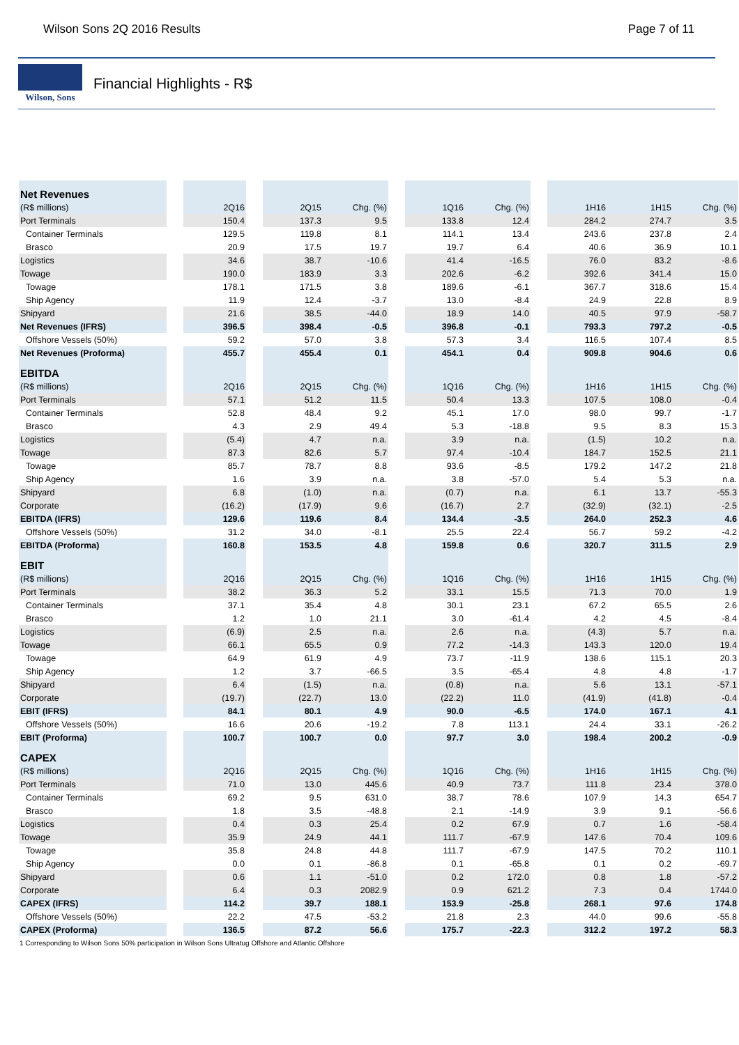Wilson Sons 2Q 2016 Results Page 7 of 11
Wilson, Sons
Financial Highlights - R$
| Net Revenues | | | | | | | | | | | | |
| (R$ millions) | | 2Q16 | | 2Q15 | Chg. (%) | | 1Q16 | Chg. (%) | | 1H16 | 1H15 | Chg. (%) |
| Port Terminals | | 150.4 | | 137.3 | 9.5 | | 133.8 | 12.4 | | 284.2 | 274.7 | 3.5 |
| Container Terminals | | 129.5 | | 119.8 | 8.1 | | 114.1 | 13.4 | | 243.6 | 237.8 | 2.4 |
| Brasco | | 20.9 | | 17.5 | 19.7 | | 19.7 | 6.4 | | 40.6 | 36.9 | 10.1 |
| Logistics | | 34.6 | | 38.7 | -10.6 | | 41.4 | -16.5 | | 76.0 | 83.2 | -8.6 |
| Towage | | 190.0 | | 183.9 | 3.3 | | 202.6 | -6.2 | | 392.6 | 341.4 | 15.0 |
| Towage | | 178.1 | | 171.5 | 3.8 | | 189.6 | -6.1 | | 367.7 | 318.6 | 15.4 |
| Ship Agency | | 11.9 | | 12.4 | -3.7 | | 13.0 | -8.4 | | 24.9 | 22.8 | 8.9 |
| Shipyard | | 21.6 | | 38.5 | -44.0 | | 18.9 | 14.0 | | 40.5 | 97.9 | -58.7 |
| Net Revenues (IFRS) | | 396.5 | | 398.4 | -0.5 | | 396.8 | -0.1 | | 793.3 | 797.2 | -0.5 |
| Offshore Vessels (50%) | | 59.2 | | 57.0 | 3.8 | | 57.3 | 3.4 | | 116.5 | 107.4 | 8.5 |
| Net Revenues (Proforma) | | 455.7 | | 455.4 | 0.1 | | 454.1 | 0.4 | | 909.8 | 904.6 | 0.6 |
| EBITDA | | | | | | | | | | | | |
| (R$ millions) | | 2Q16 | | 2Q15 | Chg. (%) | | 1Q16 | Chg. (%) | | 1H16 | 1H15 | Chg. (%) |
| Port Terminals | | 57.1 | | 51.2 | 11.5 | | 50.4 | 13.3 | | 107.5 | 108.0 | -0.4 |
| Container Terminals | | 52.8 | | 48.4 | 9.2 | | 45.1 | 17.0 | | 98.0 | 99.7 | -1.7 |
| Brasco | | 4.3 | | 2.9 | 49.4 | | 5.3 | -18.8 | | 9.5 | 8.3 | 15.3 |
| Logistics | | (5.4) | | 4.7 | n.a. | | 3.9 | n.a. | | (1.5) | 10.2 | n.a. |
| Towage | | 87.3 | | 82.6 | 5.7 | | 97.4 | -10.4 | | 184.7 | 152.5 | 21.1 |
| Towage | | 85.7 | | 78.7 | 8.8 | | 93.6 | -8.5 | | 179.2 | 147.2 | 21.8 |
| Ship Agency | | 1.6 | | 3.9 | n.a. | | 3.8 | -57.0 | | 5.4 | 5.3 | n.a. |
| Shipyard | | 6.8 | | (1.0) | n.a. | | (0.7) | n.a. | | 6.1 | 13.7 | -55.3 |
| Corporate | | (16.2) | | (17.9) | 9.6 | | (16.7) | 2.7 | | (32.9) | (32.1) | -2.5 |
| EBITDA (IFRS) | | 129.6 | | 119.6 | 8.4 | | 134.4 | -3.5 | | 264.0 | 252.3 | 4.6 |
| Offshore Vessels (50%) | | 31.2 | | 34.0 | -8.1 | | 25.5 | 22.4 | | 56.7 | 59.2 | -4.2 |
| EBITDA (Proforma) | | 160.8 | | 153.5 | 4.8 | | 159.8 | 0.6 | | 320.7 | 311.5 | 2.9 |
| EBIT | | | | | | | | | | | | |
| (R$ millions) | | 2Q16 | | 2Q15 | Chg. (%) | | 1Q16 | Chg. (%) | | 1H16 | 1H15 | Chg. (%) |
| Port Terminals | | 38.2 | | 36.3 | 5.2 | | 33.1 | 15.5 | | 71.3 | 70.0 | 1.9 |
| Container Terminals | | 37.1 | | 35.4 | 4.8 | | 30.1 | 23.1 | | 67.2 | 65.5 | 2.6 |
| Brasco | | 1.2 | | 1.0 | 21.1 | | 3.0 | -61.4 | | 4.2 | 4.5 | -8.4 |
| Logistics | | (6.9) | | 2.5 | n.a. | | 2.6 | n.a. | | (4.3) | 5.7 | n.a. |
| Towage | | 66.1 | | 65.5 | 0.9 | | 77.2 | -14.3 | | 143.3 | 120.0 | 19.4 |
| Towage | | 64.9 | | 61.9 | 4.9 | | 73.7 | -11.9 | | 138.6 | 115.1 | 20.3 |
| Ship Agency | | 1.2 | | 3.7 | -66.5 | | 3.5 | -65.4 | | 4.8 | 4.8 | -1.7 |
| Shipyard | | 6.4 | | (1.5) | n.a. | | (0.8) | n.a. | | 5.6 | 13.1 | -57.1 |
| Corporate | | (19.7) | | (22.7) | 13.0 | | (22.2) | 11.0 | | (41.9) | (41.8) | -0.4 |
| EBIT (IFRS) | | 84.1 | | 80.1 | 4.9 | | 90.0 | -6.5 | | 174.0 | 167.1 | 4.1 |
| Offshore Vessels (50%) | | 16.6 | | 20.6 | -19.2 | | 7.8 | 113.1 | | 24.4 | 33.1 | -26.2 |
| EBIT (Proforma) | | 100.7 | | 100.7 | 0.0 | | 97.7 | 3.0 | | 198.4 | 200.2 | -0.9 |
| CAPEX | | | | | | | | | | | | |
| (R$ millions) | | 2Q16 | | 2Q15 | Chg. (%) | | 1Q16 | Chg. (%) | | 1H16 | 1H15 | Chg. (%) |
| Port Terminals | | 71.0 | | 13.0 | 445.6 | | 40.9 | 73.7 | | 111.8 | 23.4 | 378.0 |
| Container Terminals | | 69.2 | | 9.5 | 631.0 | | 38.7 | 78.6 | | 107.9 | 14.3 | 654.7 |
| Brasco | | 1.8 | | 3.5 | -48.8 | | 2.1 | -14.9 | | 3.9 | 9.1 | -56.6 |
| Logistics | | 0.4 | | 0.3 | 25.4 | | 0.2 | 67.9 | | 0.7 | 1.6 | -58.4 |
| Towage | | 35.9 | | 24.9 | 44.1 | | 111.7 | -67.9 | | 147.6 | 70.4 | 109.6 |
| Towage | | 35.8 | | 24.8 | 44.8 | | 111.7 | -67.9 | | 147.5 | 70.2 | 110.1 |
| Ship Agency | | 0.0 | | 0.1 | -86.8 | | 0.1 | -65.8 | | 0.1 | 0.2 | -69.7 |
| Shipyard | | 0.6 | | 1.1 | -51.0 | | 0.2 | 172.0 | | 0.8 | 1.8 | -57.2 |
| Corporate | | 6.4 | | 0.3 | 2082.9 | | 0.9 | 621.2 | | 7.3 | 0.4 | 1744.0 |
| CAPEX (IFRS) | | 114.2 | | 39.7 | 188.1 | | 153.9 | -25.8 | | 268.1 | 97.6 | 174.8 |
| Offshore Vessels (50%) | | 22.2 | | 47.5 | -53.2 | | 21.8 | 2.3 | | 44.0 | 99.6 | -55.8 |
| CAPEX (Proforma) | | 136.5 | | 87.2 | 56.6 | | 175.7 | -22.3 | | 312.2 | 197.2 | 58.3 |
1 Corresponding to Wilson Sons 50% participation in Wilson Sons Ultratug Offshore and Atlantic Offshore